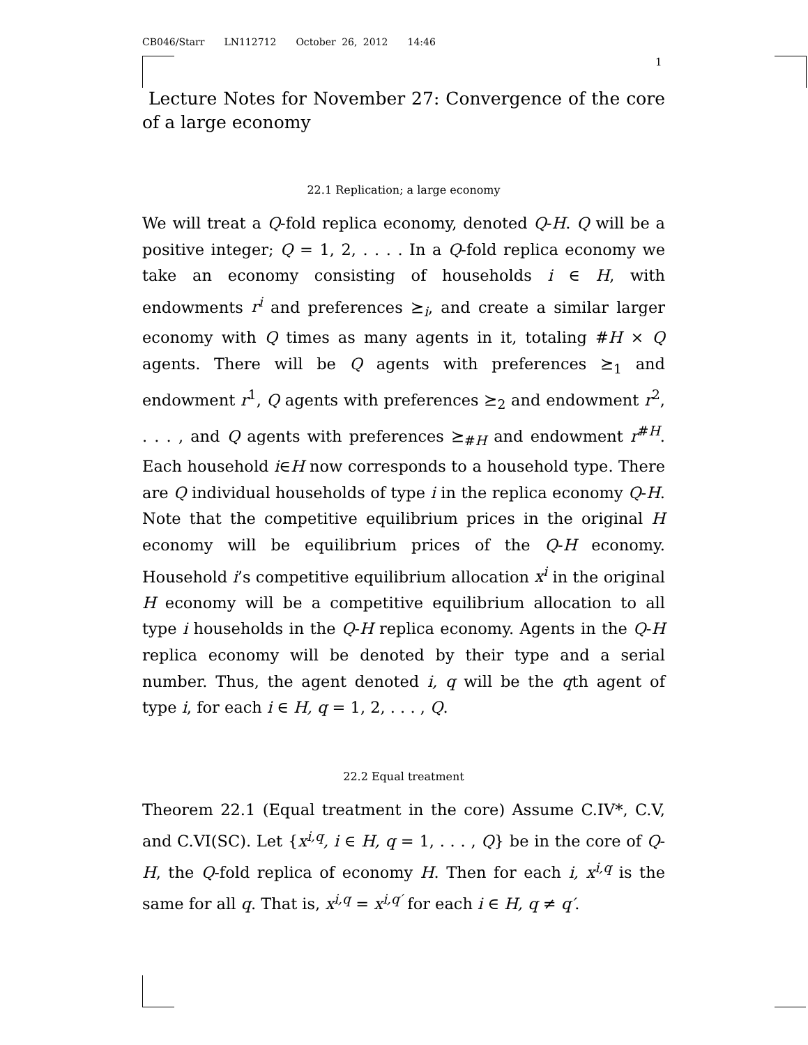CB046/Starr LN112712 October 26, 2012 14:46
1
Lecture Notes for November 27: Convergence of the core of a large economy
22.1 Replication; a large economy
We will treat a Q-fold replica economy, denoted Q-H. Q will be a positive integer; Q = 1, 2, . . . . In a Q-fold replica economy we take an economy consisting of households i ∈ H, with endowments r<sup>i</sup> and preferences ⪰<sub>i</sub>, and create a similar larger economy with Q times as many agents in it, totaling #H × Q agents. There will be Q agents with preferences ⪰<sub>1</sub> and endowment r<sup>1</sup>, Q agents with preferences ⪰<sub>2</sub> and endowment r<sup>2</sup>, . . . , and Q agents with preferences ⪰<sub>#H</sub> and endowment r<sup>#H</sup>. Each household i∈H now corresponds to a household type. There are Q individual households of type i in the replica economy Q-H. Note that the competitive equilibrium prices in the original H economy will be equilibrium prices of the Q-H economy. Household i’s competitive equilibrium allocation x<sup>i</sup> in the original H economy will be a competitive equilibrium allocation to all type i households in the Q-H replica economy. Agents in the Q-H replica economy will be denoted by their type and a serial number. Thus, the agent denoted i, q will be the qth agent of type i, for each i ∈ H, q = 1, 2, . . . , Q.
22.2 Equal treatment
Theorem 22.1 (Equal treatment in the core) Assume C.IV*, C.V, and C.VI(SC). Let {x<sup>i,q</sup>, i ∈ H, q = 1, . . . , Q} be in the core of Q-H, the Q-fold replica of economy H. Then for each i, x<sup>i,q</sup> is the same for all q. That is, x<sup>i,q</sup> = x<sup>i,q′</sup> for each i ∈ H, q ≠ q′.